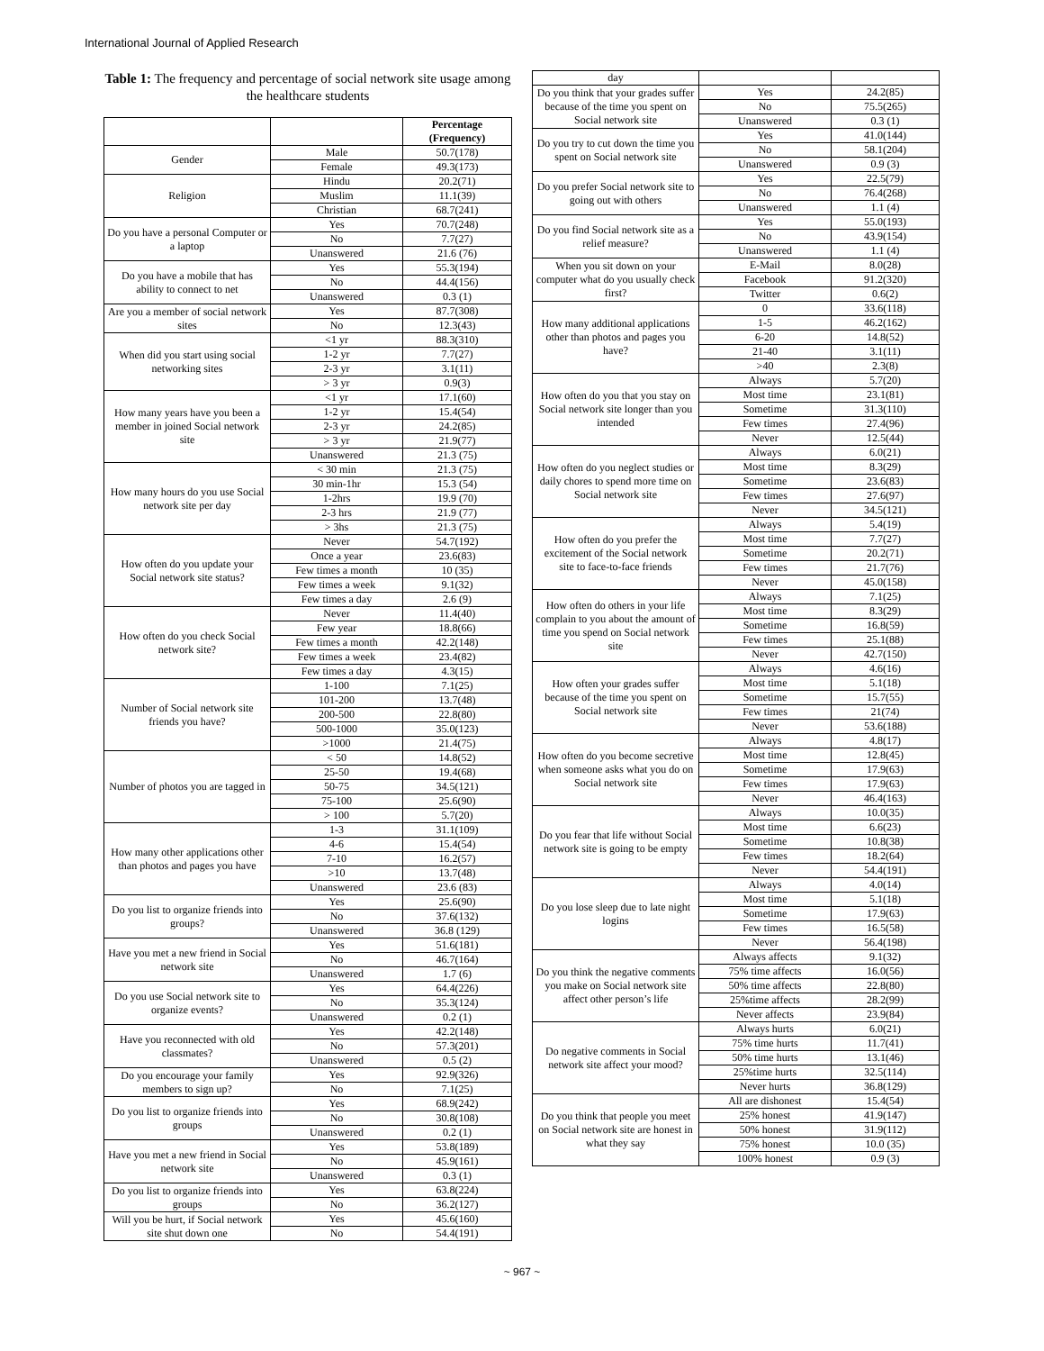International Journal of Applied Research
Table 1: The frequency and percentage of social network site usage among the healthcare students
| | | Percentage (Frequency) |
| --- | --- | --- |
| Gender | Male | 50.7(178) |
| | Female | 49.3(173) |
| Religion | Hindu | 20.2(71) |
| | Muslim | 11.1(39) |
| | Christian | 68.7(241) |
| Do you have a personal Computer or a laptop | Yes | 70.7(248) |
| | No | 7.7(27) |
| | Unanswered | 21.6 (76) |
| Do you have a mobile that has ability to connect to net | Yes | 55.3(194) |
| | No | 44.4(156) |
| | Unanswered | 0.3 (1) |
| Are you a member of social network sites | Yes | 87.7(308) |
| | No | 12.3(43) |
| When did you start using social networking sites | <1 yr | 88.3(310) |
| | 1-2 yr | 7.7(27) |
| | 2-3 yr | 3.1(11) |
| | > 3 yr | 0.9(3) |
| How many years have you been a member in joined Social network site | <1 yr | 17.1(60) |
| | 1-2 yr | 15.4(54) |
| | 2-3 yr | 24.2(85) |
| | > 3 yr | 21.9(77) |
| | Unanswered | 21.3 (75) |
| How many hours do you use Social network site per day | < 30 min | 21.3 (75) |
| | 30 min-1hr | 15.3 (54) |
| | 1-2hrs | 19.9 (70) |
| | 2-3 hrs | 21.9 (77) |
| | > 3hs | 21.3 (75) |
| How often do you update your Social network site status? | Never | 54.7(192) |
| | Once a year | 23.6(83) |
| | Few times a month | 10 (35) |
| | Few times a week | 9.1(32) |
| | Few times a day | 2.6 (9) |
| How often do you check Social network site? | Never | 11.4(40) |
| | Few year | 18.8(66) |
| | Few times a month | 42.2(148) |
| | Few times a week | 23.4(82) |
| | Few times a day | 4.3(15) |
| Number of Social network site friends you have? | 1-100 | 7.1(25) |
| | 101-200 | 13.7(48) |
| | 200-500 | 22.8(80) |
| | 500-1000 | 35.0(123) |
| | >1000 | 21.4(75) |
| Number of photos you are tagged in | < 50 | 14.8(52) |
| | 25-50 | 19.4(68) |
| | 50-75 | 34.5(121) |
| | 75-100 | 25.6(90) |
| | > 100 | 5.7(20) |
| How many other applications other than photos and pages you have | 1-3 | 31.1(109) |
| | 4-6 | 15.4(54) |
| | 7-10 | 16.2(57) |
| | >10 | 13.7(48) |
| | Unanswered | 23.6 (83) |
| Do you list to organize friends into groups? | Yes | 25.6(90) |
| | No | 37.6(132) |
| | Unanswered | 36.8 (129) |
| Have you met a new friend in Social network site | Yes | 51.6(181) |
| | No | 46.7(164) |
| | Unanswered | 1.7 (6) |
| Do you use Social network site to organize events? | Yes | 64.4(226) |
| | No | 35.3(124) |
| | Unanswered | 0.2 (1) |
| Have you reconnected with old classmates? | Yes | 42.2(148) |
| | No | 57.3(201) |
| | Unanswered | 0.5 (2) |
| Do you encourage your family members to sign up? | Yes | 92.9(326) |
| | No | 7.1(25) |
| Do you list to organize friends into groups | Yes | 68.9(242) |
| | No | 30.8(108) |
| | Unanswered | 0.2 (1) |
| Have you met a new friend in Social network site | Yes | 53.8(189) |
| | No | 45.9(161) |
| | Unanswered | 0.3 (1) |
| Do you list to organize friends into groups | Yes | 63.8(224) |
| | No | 36.2(127) |
| Will you be hurt, if Social network site shut down one | Yes | 45.6(160) |
| | No | 54.4(191) |
| day | | |
| Do you think that your grades suffer because of the time you spent on Social network site | Yes | 24.2(85) |
| | No | 75.5(265) |
| | Unanswered | 0.3 (1) |
| Do you try to cut down the time you spent on Social network site | Yes | 41.0(144) |
| | No | 58.1(204) |
| | Unanswered | 0.9 (3) |
| Do you prefer Social network site to going out with others | Yes | 22.5(79) |
| | No | 76.4(268) |
| | Unanswered | 1.1 (4) |
| Do you find Social network site as a relief measure? | Yes | 55.0(193) |
| | No | 43.9(154) |
| | Unanswered | 1.1 (4) |
| When you sit down on your computer what do you usually check first? | E-Mail | 8.0(28) |
| | Facebook | 91.2(320) |
| | Twitter | 0.6(2) |
| How many additional applications other than photos and pages you have? | 0 | 33.6(118) |
| | 1-5 | 46.2(162) |
| | 6-20 | 14.8(52) |
| | 21-40 | 3.1(11) |
| | >40 | 2.3(8) |
| How often do you that you stay on Social network site longer than you intended | Always | 5.7(20) |
| | Most time | 23.1(81) |
| | Sometime | 31.3(110) |
| | Few times | 27.4(96) |
| | Never | 12.5(44) |
| How often do you neglect studies or daily chores to spend more time on Social network site | Always | 6.0(21) |
| | Most time | 8.3(29) |
| | Sometime | 23.6(83) |
| | Few times | 27.6(97) |
| | Never | 34.5(121) |
| How often do you prefer the excitement of the Social network site to face-to-face friends | Always | 5.4(19) |
| | Most time | 7.7(27) |
| | Sometime | 20.2(71) |
| | Few times | 21.7(76) |
| | Never | 45.0(158) |
| How often do others in your life complain to you about the amount of time you spend on Social network site | Always | 7.1(25) |
| | Most time | 8.3(29) |
| | Sometime | 16.8(59) |
| | Few times | 25.1(88) |
| | Never | 42.7(150) |
| How often your grades suffer because of the time you spent on Social network site | Always | 4.6(16) |
| | Most time | 5.1(18) |
| | Sometime | 15.7(55) |
| | Few times | 21(74) |
| | Never | 53.6(188) |
| How often do you become secretive when someone asks what you do on Social network site | Always | 4.8(17) |
| | Most time | 12.8(45) |
| | Sometime | 17.9(63) |
| | Few times | 17.9(63) |
| | Never | 46.4(163) |
| Do you fear that life without Social network site is going to be empty | Always | 10.0(35) |
| | Most time | 6.6(23) |
| | Sometime | 10.8(38) |
| | Few times | 18.2(64) |
| | Never | 54.4(191) |
| Do you lose sleep due to late night logins | Always | 4.0(14) |
| | Most time | 5.1(18) |
| | Sometime | 17.9(63) |
| | Few times | 16.5(58) |
| | Never | 56.4(198) |
| Do you think the negative comments you make on Social network site affect other person’s life | Always affects | 9.1(32) |
| | 75% time affects | 16.0(56) |
| | 50% time affects | 22.8(80) |
| | 25%time affects | 28.2(99) |
| | Never affects | 23.9(84) |
| Do negative comments in Social network site affect your mood? | Always hurts | 6.0(21) |
| | 75% time hurts | 11.7(41) |
| | 50% time hurts | 13.1(46) |
| | 25%time hurts | 32.5(114) |
| | Never hurts | 36.8(129) |
| Do you think that people you meet on Social network site are honest in what they say | All are dishonest | 15.4(54) |
| | 25% honest | 41.9(147) |
| | 50% honest | 31.9(112) |
| | 75% honest | 10.0 (35) |
| | 100% honest | 0.9 (3) |
~ 967 ~